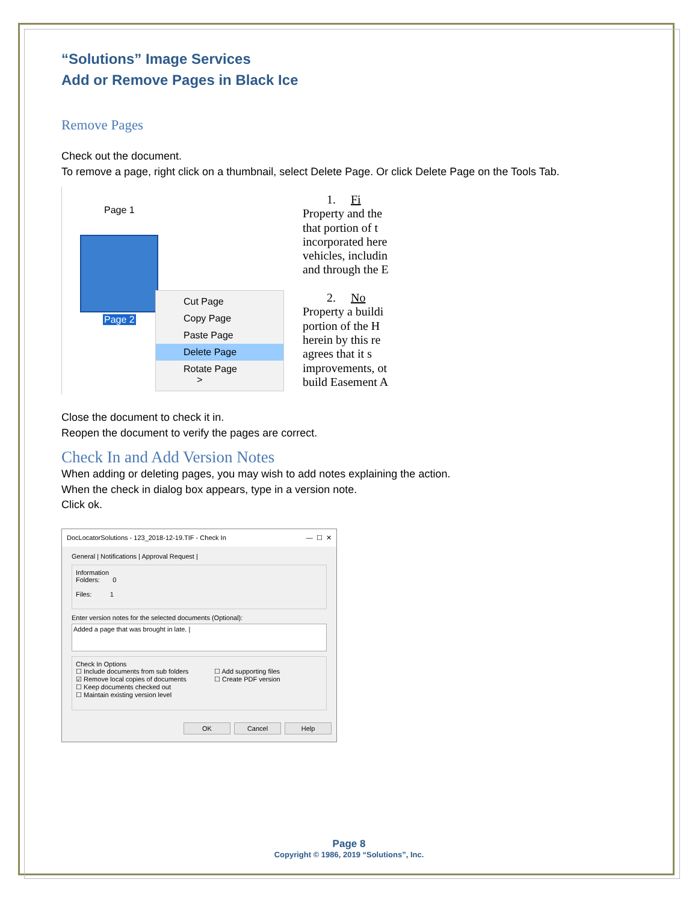“Solutions” Image Services
Add or Remove Pages in Black Ice
Remove Pages
Check out the document.
To remove a page, right click on a thumbnail, select Delete Page. Or click Delete Page on the Tools Tab.
Page 1
Page 2
Cut Page
Copy Page
Paste Page
Delete Page
Rotate Page >
1. Fi
Property and the
that portion of t
incorporated here
vehicles, includin
and through the E
2. No
Property a buildi
portion of the H
herein by this re
agrees that it s
improvements, ot
build Easement A
Close the document to check it in.
Reopen the document to verify the pages are correct.
Check In and Add Version Notes
When adding or deleting pages, you may wish to add notes explaining the action.
When the check in dialog box appears, type in a version note.
Click ok.
DocLocatorSolutions - 123_2018-12-19.TIF - Check In — ☐ ✕
General | Notifications | Approval Request |
Information
Folders: 0
Files: 1
Enter version notes for the selected documents (Optional):
Added a page that was brought in late. |
Check In Options
☐ Include documents from sub folders
☑ Remove local copies of documents
☐ Keep documents checked out
☐ Maintain existing version level
☐ Add supporting files
☐ Create PDF version
OK Cancel Help
Page 8
Copyright © 1986, 2019 “Solutions”, Inc.